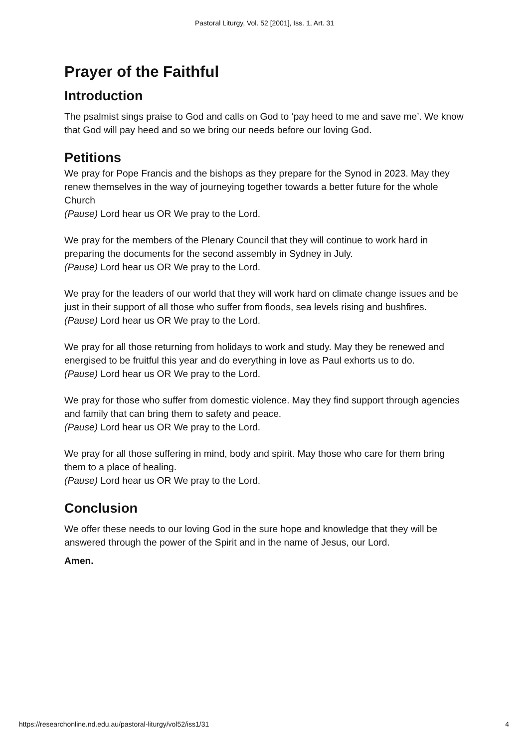Pastoral Liturgy, Vol. 52 [2001], Iss. 1, Art. 31
Prayer of the Faithful
Introduction
The psalmist sings praise to God and calls on God to ‘pay heed to me and save me’. We know that God will pay heed and so we bring our needs before our loving God.
Petitions
We pray for Pope Francis and the bishops as they prepare for the Synod in 2023. May they renew themselves in the way of journeying together towards a better future for the whole Church
(Pause) Lord hear us OR We pray to the Lord.
We pray for the members of the Plenary Council that they will continue to work hard in preparing the documents for the second assembly in Sydney in July.
(Pause) Lord hear us OR We pray to the Lord.
We pray for the leaders of our world that they will work hard on climate change issues and be just in their support of all those who suffer from floods, sea levels rising and bushfires.
(Pause) Lord hear us OR We pray to the Lord.
We pray for all those returning from holidays to work and study. May they be renewed and energised to be fruitful this year and do everything in love as Paul exhorts us to do.
(Pause) Lord hear us OR We pray to the Lord.
We pray for those who suffer from domestic violence. May they find support through agencies and family that can bring them to safety and peace.
(Pause) Lord hear us OR We pray to the Lord.
We pray for all those suffering in mind, body and spirit. May those who care for them bring them to a place of healing.
(Pause) Lord hear us OR We pray to the Lord.
Conclusion
We offer these needs to our loving God in the sure hope and knowledge that they will be answered through the power of the Spirit and in the name of Jesus, our Lord.
Amen.
https://researchonline.nd.edu.au/pastoral-liturgy/vol52/iss1/31 4